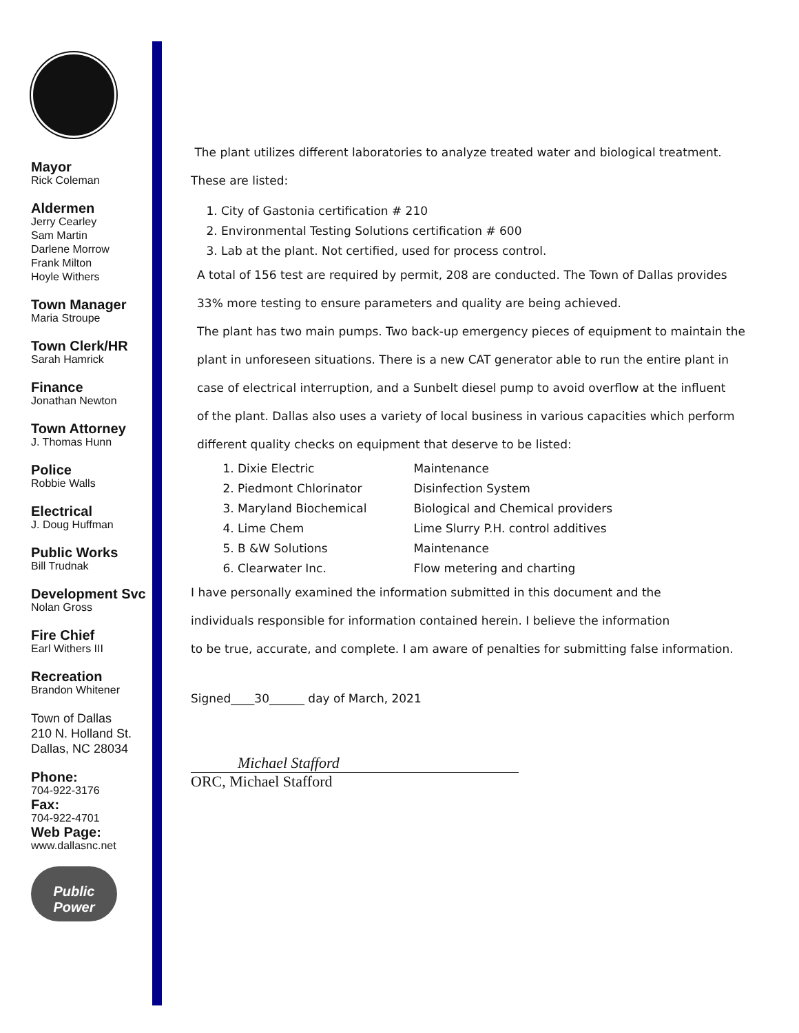Mayor
Rick Coleman
Aldermen
Jerry Cearley
Sam Martin
Darlene Morrow
Frank Milton
Hoyle Withers
Town Manager
Maria Stroupe
Town Clerk/HR
Sarah Hamrick
Finance
Jonathan Newton
Town Attorney
J. Thomas Hunn
Police
Robbie Walls
Electrical
J. Doug Huffman
Public Works
Bill Trudnak
Development Svc
Nolan Gross
Fire Chief
Earl Withers III
Recreation
Brandon Whitener
Town of Dallas
210 N. Holland St.
Dallas, NC 28034
Phone:
704-922-3176
Fax:
704-922-4701
Web Page:
www.dallasnc.net
Public Power
The plant utilizes different laboratories to analyze treated water and biological treatment.
These are listed:
1. City of Gastonia certification # 210
2. Environmental Testing Solutions certification # 600
3. Lab at the plant. Not certified, used for process control.
A total of 156 test are required by permit, 208 are conducted. The Town of Dallas provides
33% more testing to ensure parameters and quality are being achieved.
The plant has two main pumps. Two back-up emergency pieces of equipment to maintain the
plant in unforeseen situations. There is a new CAT generator able to run the entire plant in
case of electrical interruption, and a Sunbelt diesel pump to avoid overflow at the influent
of the plant. Dallas also uses a variety of local business in various capacities which perform
different quality checks on equipment that deserve to be listed:
1. Dixie Electric Maintenance
2. Piedmont Chlorinator Disinfection System
3. Maryland Biochemical Biological and Chemical providers
4. Lime Chem Lime Slurry P.H. control additives
5. B &W Solutions Maintenance
6. Clearwater Inc. Flow metering and charting
I have personally examined the information submitted in this document and the
individuals responsible for information contained herein. I believe the information
to be true, accurate, and complete. I am aware of penalties for submitting false information.
Signed____30______ day of March, 2021
Michael Stafford
ORC, Michael Stafford